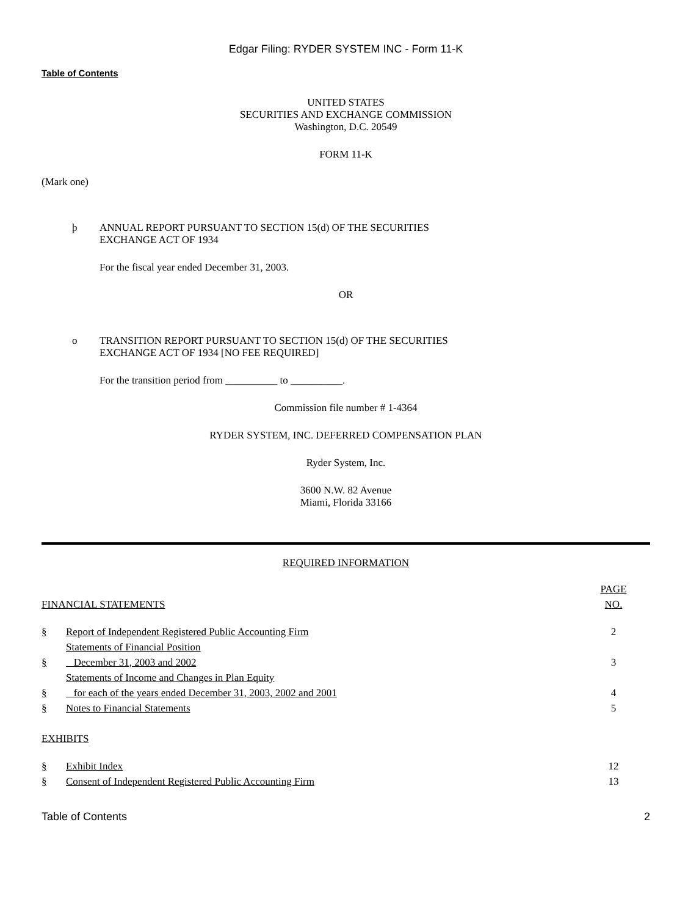Edgar Filing: RYDER SYSTEM INC - Form 11-K
Table of Contents
UNITED STATES
SECURITIES AND EXCHANGE COMMISSION
Washington, D.C. 20549
FORM 11-K
(Mark one)
þ ANNUAL REPORT PURSUANT TO SECTION 15(d) OF THE SECURITIES
EXCHANGE ACT OF 1934
For the fiscal year ended December 31, 2003.
OR
o TRANSITION REPORT PURSUANT TO SECTION 15(d) OF THE SECURITIES
EXCHANGE ACT OF 1934 [NO FEE REQUIRED]
For the transition period from __________ to __________.
Commission file number # 1-4364
RYDER SYSTEM, INC. DEFERRED COMPENSATION PLAN
Ryder System, Inc.
3600 N.W. 82 Avenue
Miami, Florida 33166
REQUIRED INFORMATION
| FINANCIAL STATEMENTS | | PAGE NO. |
| --- | --- | --- |
| § | Report of Independent Registered Public Accounting Firm | 2 |
| § | Statements of Financial Position December 31, 2003 and 2002 | 3 |
| § | Statements of Income and Changes in Plan Equity for each of the years ended December 31, 2003, 2002 and 2001 | 4 |
| § | Notes to Financial Statements | 5 |
| EXHIBITS | | |
| § | Exhibit Index | 12 |
| § | Consent of Independent Registered Public Accounting Firm | 13 |
Table of Contents 2